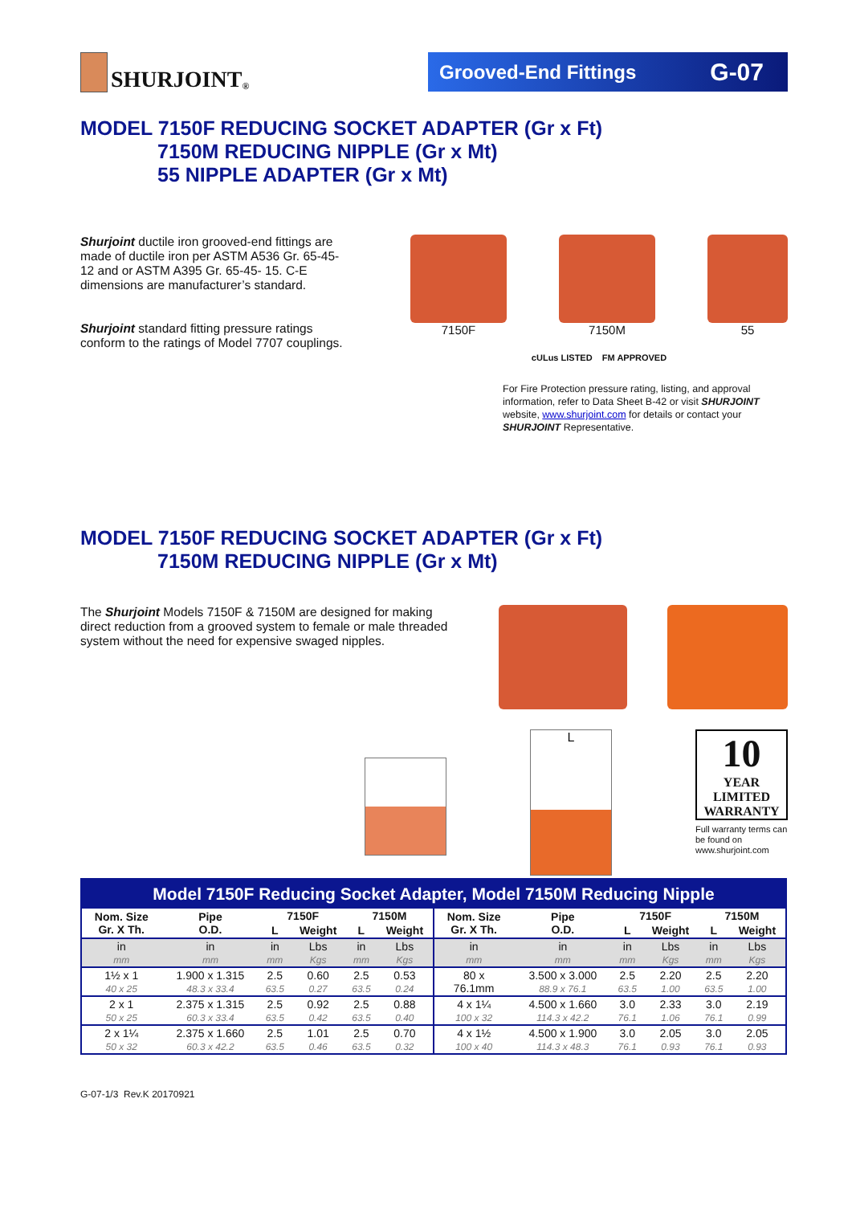SHURJOINT<sup>®</sup>
Grooved-End Fittings G-07
MODEL 7150F REDUCING SOCKET ADAPTER (Gr x Ft)
7150M REDUCING NIPPLE (Gr x Mt)
55 NIPPLE ADAPTER (Gr x Mt)
Shurjoint ductile iron grooved-end fittings are made of ductile iron per ASTM A536 Gr. 65-45-12 and or ASTM A395 Gr. 65-45- 15. C-E dimensions are manufacturer’s standard.
Shurjoint standard fitting pressure ratings conform to the ratings of Model 7707 couplings.
7150F 7150M 55
cULus LISTED FM APPROVED
For Fire Protection pressure rating, listing, and approval information, refer to Data Sheet B-42 or visit SHURJOINT website, www.shurjoint.com for details or contact your SHURJOINT Representative.
MODEL 7150F REDUCING SOCKET ADAPTER (Gr x Ft)
7150M REDUCING NIPPLE (Gr x Mt)
The Shurjoint Models 7150F & 7150M are designed for making direct reduction from a grooved system to female or male threaded system without the need for expensive swaged nipples.
L
10
YEAR
LIMITED
WARRANTY
Full warranty terms can be found on www.shurjoint.com
| Model 7150F Reducing Socket Adapter, Model 7150M Reducing Nipple | | | | | | | | | | | |
| Nom. Size Gr. X Th. | Pipe O.D. | 7150F | | 7150M | | Nom. Size Gr. X Th. | Pipe O.D. | 7150F | | 7150M | |
| | | L | Weight | L | Weight | | | L | Weight | L | Weight |
| in mm | in mm | in mm | Lbs Kgs | in mm | Lbs Kgs | in mm | in mm | in mm | Lbs Kgs | in mm | Lbs Kgs |
| 1½ x 1 40 x 25 | 1.900 x 1.315 48.3 x 33.4 | 2.5 63.5 | 0.60 0.27 | 2.5 63.5 | 0.53 0.24 | 80 x 76.1mm | 3.500 x 3.000 88.9 x 76.1 | 2.5 63.5 | 2.20 1.00 | 2.5 63.5 | 2.20 1.00 |
| 2 x 1 50 x 25 | 2.375 x 1.315 60.3 x 33.4 | 2.5 63.5 | 0.92 0.42 | 2.5 63.5 | 0.88 0.40 | 4 x 1¼ 100 x 32 | 4.500 x 1.660 114.3 x 42.2 | 3.0 76.1 | 2.33 1.06 | 3.0 76.1 | 2.19 0.99 |
| 2 x 1¼ 50 x 32 | 2.375 x 1.660 60.3 x 42.2 | 2.5 63.5 | 1.01 0.46 | 2.5 63.5 | 0.70 0.32 | 4 x 1½ 100 x 40 | 4.500 x 1.900 114.3 x 48.3 | 3.0 76.1 | 2.05 0.93 | 3.0 76.1 | 2.05 0.93 |
G-07-1/3 Rev.K 20170921